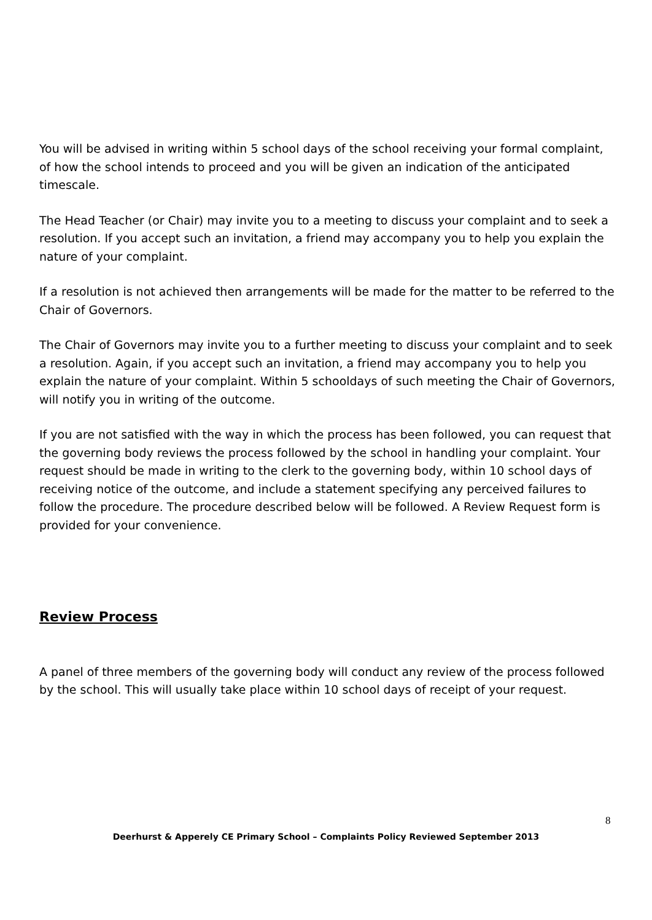You will be advised in writing within 5 school days of the school receiving your formal complaint, of how the school intends to proceed and you will be given an indication of the anticipated timescale.
The Head Teacher (or Chair) may invite you to a meeting to discuss your complaint and to seek a resolution. If you accept such an invitation, a friend may accompany you to help you explain the nature of your complaint.
If a resolution is not achieved then arrangements will be made for the matter to be referred to the Chair of Governors.
The Chair of Governors may invite you to a further meeting to discuss your complaint and to seek a resolution. Again, if you accept such an invitation, a friend may accompany you to help you explain the nature of your complaint. Within 5 schooldays of such meeting the Chair of Governors, will notify you in writing of the outcome.
If you are not satisfied with the way in which the process has been followed, you can request that the governing body reviews the process followed by the school in handling your complaint. Your request should be made in writing to the clerk to the governing body, within 10 school days of receiving notice of the outcome, and include a statement specifying any perceived failures to follow the procedure. The procedure described below will be followed. A Review Request form is provided for your convenience.
Review Process
A panel of three members of the governing body will conduct any review of the process followed by the school. This will usually take place within 10 school days of receipt of your request.
8
Deerhurst & Apperely CE Primary School – Complaints Policy Reviewed September 2013